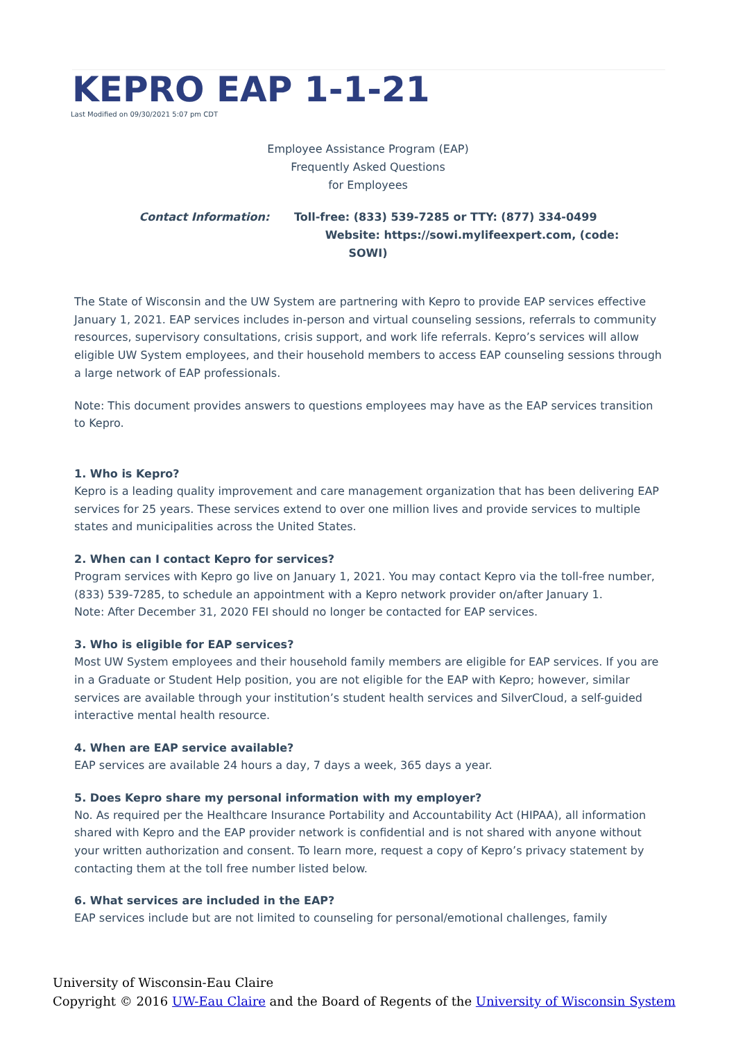KEPRO EAP 1-1-21
Last Modified on 09/30/2021 5:07 pm CDT
Employee Assistance Program (EAP)
Frequently Asked Questions
for Employees
Contact Information: Toll-free: (833) 539-7285 or TTY: (877) 334-0499
Website: https://sowi.mylifeexpert.com, (code:
SOWI)
The State of Wisconsin and the UW System are partnering with Kepro to provide EAP services effective January 1, 2021. EAP services includes in-person and virtual counseling sessions, referrals to community resources, supervisory consultations, crisis support, and work life referrals. Kepro’s services will allow eligible UW System employees, and their household members to access EAP counseling sessions through a large network of EAP professionals.
Note: This document provides answers to questions employees may have as the EAP services transition to Kepro.
1. Who is Kepro?
Kepro is a leading quality improvement and care management organization that has been delivering EAP services for 25 years. These services extend to over one million lives and provide services to multiple states and municipalities across the United States.
2. When can I contact Kepro for services?
Program services with Kepro go live on January 1, 2021. You may contact Kepro via the toll-free number, (833) 539-7285, to schedule an appointment with a Kepro network provider on/after January 1.
Note: After December 31, 2020 FEI should no longer be contacted for EAP services.
3. Who is eligible for EAP services?
Most UW System employees and their household family members are eligible for EAP services. If you are in a Graduate or Student Help position, you are not eligible for the EAP with Kepro; however, similar services are available through your institution’s student health services and SilverCloud, a self-guided interactive mental health resource.
4. When are EAP service available?
EAP services are available 24 hours a day, 7 days a week, 365 days a year.
5. Does Kepro share my personal information with my employer?
No. As required per the Healthcare Insurance Portability and Accountability Act (HIPAA), all information shared with Kepro and the EAP provider network is confidential and is not shared with anyone without your written authorization and consent. To learn more, request a copy of Kepro’s privacy statement by contacting them at the toll free number listed below.
6. What services are included in the EAP?
EAP services include but are not limited to counseling for personal/emotional challenges, family
University of Wisconsin-Eau Claire
Copyright © 2016 UW-Eau Claire and the Board of Regents of the University of Wisconsin System